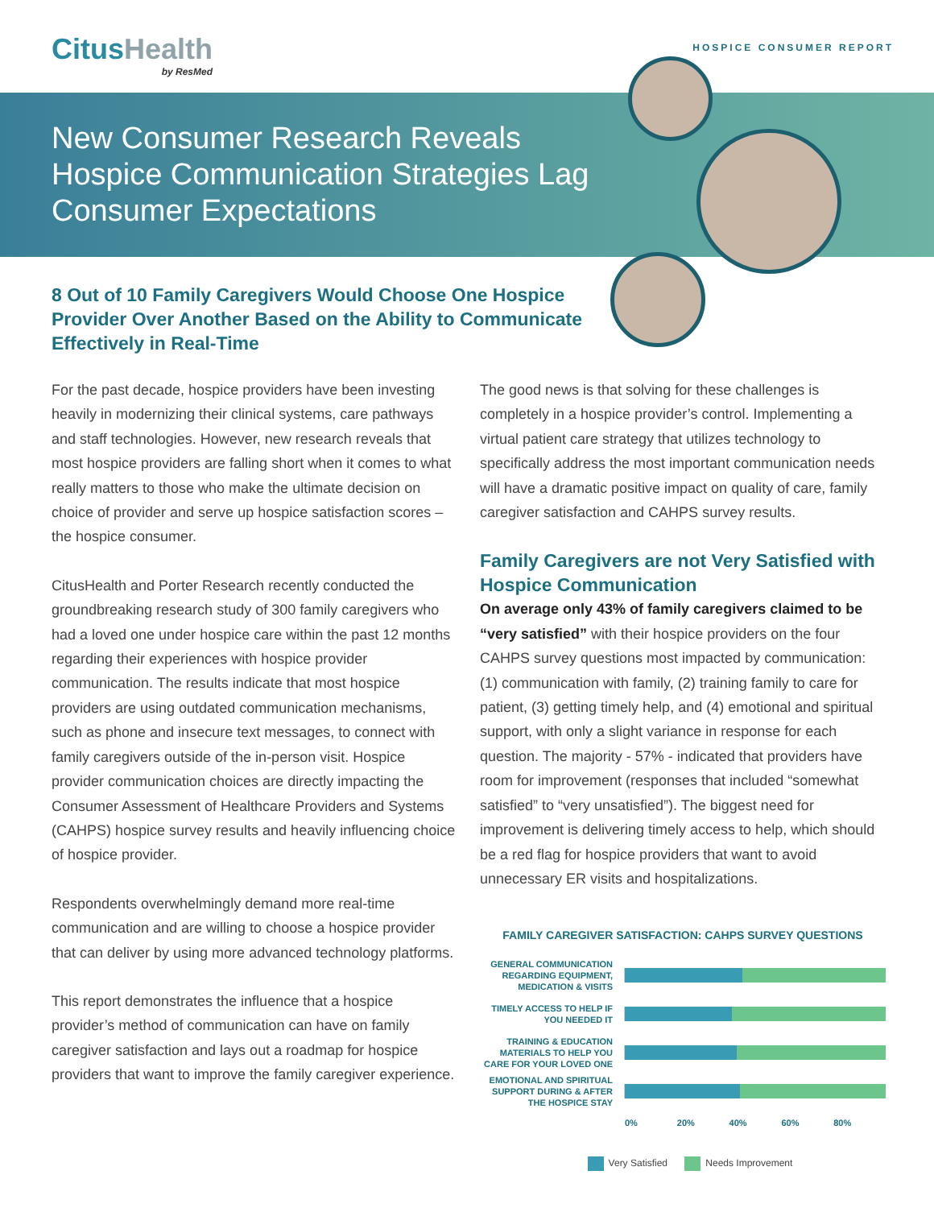CitusHealth
by ResMed
HOSPICE CONSUMER REPORT
New Consumer Research Reveals Hospice Communication Strategies Lag Consumer Expectations
8 Out of 10 Family Caregivers Would Choose One Hospice Provider Over Another Based on the Ability to Communicate Effectively in Real-Time
For the past decade, hospice providers have been investing heavily in modernizing their clinical systems, care pathways and staff technologies. However, new research reveals that most hospice providers are falling short when it comes to what really matters to those who make the ultimate decision on choice of provider and serve up hospice satisfaction scores – the hospice consumer.
CitusHealth and Porter Research recently conducted the groundbreaking research study of 300 family caregivers who had a loved one under hospice care within the past 12 months regarding their experiences with hospice provider communication. The results indicate that most hospice providers are using outdated communication mechanisms, such as phone and insecure text messages, to connect with family caregivers outside of the in-person visit. Hospice provider communication choices are directly impacting the Consumer Assessment of Healthcare Providers and Systems (CAHPS) hospice survey results and heavily influencing choice of hospice provider.
Respondents overwhelmingly demand more real-time communication and are willing to choose a hospice provider that can deliver by using more advanced technology platforms.
This report demonstrates the influence that a hospice provider’s method of communication can have on family caregiver satisfaction and lays out a roadmap for hospice providers that want to improve the family caregiver experience.
The good news is that solving for these challenges is completely in a hospice provider’s control. Implementing a virtual patient care strategy that utilizes technology to specifically address the most important communication needs will have a dramatic positive impact on quality of care, family caregiver satisfaction and CAHPS survey results.
Family Caregivers are not Very Satisfied with Hospice Communication
On average only 43% of family caregivers claimed to be “very satisfied” with their hospice providers on the four CAHPS survey questions most impacted by communication: (1) communication with family, (2) training family to care for patient, (3) getting timely help, and (4) emotional and spiritual support, with only a slight variance in response for each question. The majority - 57% - indicated that providers have room for improvement (responses that included “somewhat satisfied” to “very unsatisfied”). The biggest need for improvement is delivering timely access to help, which should be a red flag for hospice providers that want to avoid unnecessary ER visits and hospitalizations.
FAMILY CAREGIVER SATISFACTION: CAHPS SURVEY QUESTIONS
GENERAL COMMUNICATION REGARDING EQUIPMENT, MEDICATION & VISITS
TIMELY ACCESS TO HELP IF YOU NEEDED IT
TRAINING & EDUCATION MATERIALS TO HELP YOU CARE FOR YOUR LOVED ONE
EMOTIONAL AND SPIRITUAL SUPPORT DURING & AFTER THE HOSPICE STAY
0% 20% 40% 60% 80%
Very Satisfied Needs Improvement